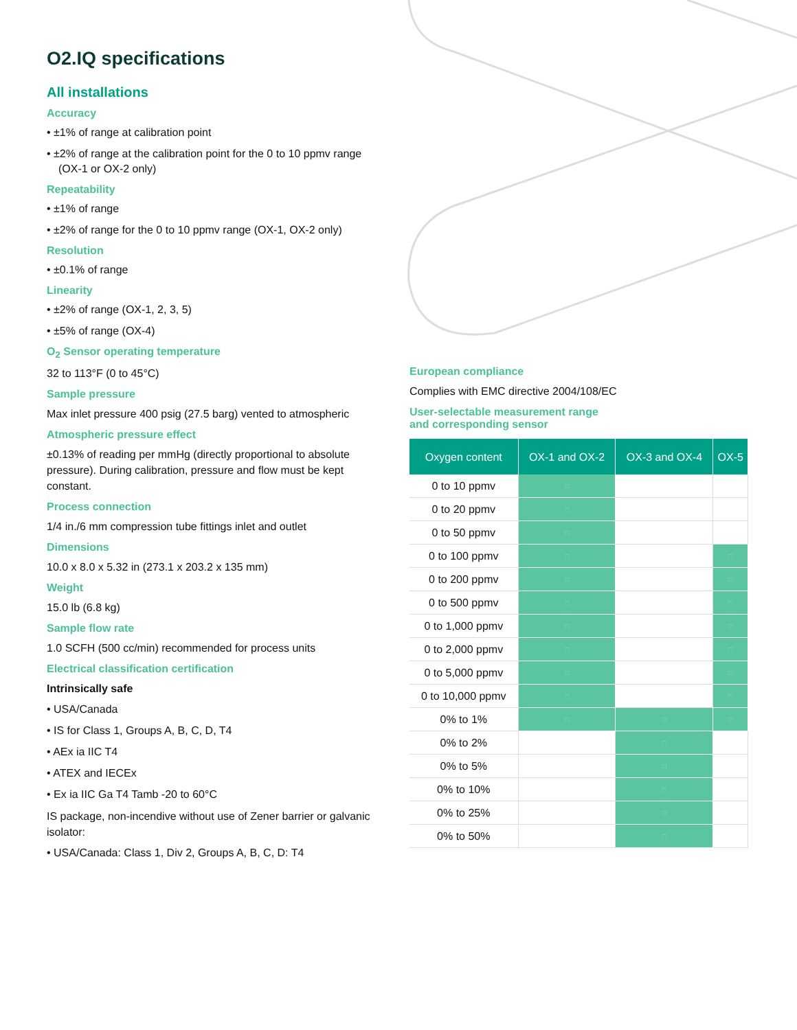O2.IQ specifications
All installations
Accuracy
• ±1% of range at calibration point
• ±2% of range at the calibration point for the 0 to 10 ppmv range (OX-1 or OX-2 only)
Repeatability
• ±1% of range
• ±2% of range for the 0 to 10 ppmv range (OX-1, OX-2 only)
Resolution
• ±0.1% of range
Linearity
• ±2% of range (OX-1, 2, 3, 5)
• ±5% of range (OX-4)
O<sub>2</sub> Sensor operating temperature
32 to 113°F (0 to 45°C)
Sample pressure
Max inlet pressure 400 psig (27.5 barg) vented to atmospheric
Atmospheric pressure effect
±0.13% of reading per mmHg (directly proportional to absolute pressure). During calibration, pressure and flow must be kept constant.
Process connection
1/4 in./6 mm compression tube fittings inlet and outlet
Dimensions
10.0 x 8.0 x 5.32 in (273.1 x 203.2 x 135 mm)
Weight
15.0 lb (6.8 kg)
Sample flow rate
1.0 SCFH (500 cc/min) recommended for process units
Electrical classification certification
Intrinsically safe
• USA/Canada
• IS for Class 1, Groups A, B, C, D, T4
• AEx ia IIC T4
• ATEX and IECEx
• Ex ia IIC Ga T4 Tamb -20 to 60°C
IS package, non-incendive without use of Zener barrier or galvanic isolator:
• USA/Canada: Class 1, Div 2, Groups A, B, C, D: T4
European compliance
Complies with EMC directive 2004/108/EC
User-selectable measurement range
and corresponding sensor
| Oxygen content | OX-1 and OX-2 | OX-3 and OX-4 | OX-5 |
| --- | --- | --- | --- |
| 0 to 10 ppmv | □ | | |
| 0 to 20 ppmv | □ | | |
| 0 to 50 ppmv | □ | | |
| 0 to 100 ppmv | □ | | □ |
| 0 to 200 ppmv | □ | | □ |
| 0 to 500 ppmv | □ | | □ |
| 0 to 1,000 ppmv | □ | | □ |
| 0 to 2,000 ppmv | □ | | □ |
| 0 to 5,000 ppmv | □ | | □ |
| 0 to 10,000 ppmv | □ | | □ |
| 0% to 1% | □ | □ | □ |
| 0% to 2% | | □ | |
| 0% to 5% | | □ | |
| 0% to 10% | | □ | |
| 0% to 25% | | □ | |
| 0% to 50% | | □ | |